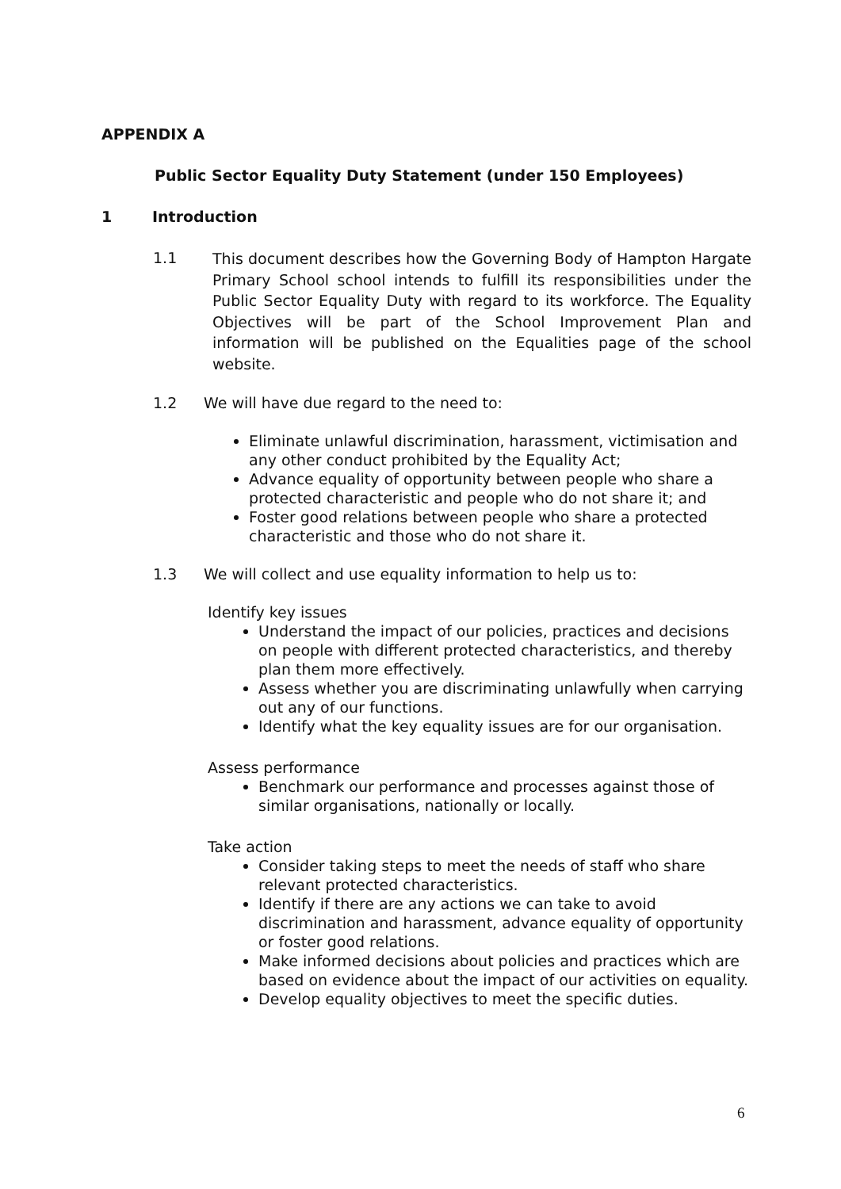APPENDIX A
Public Sector Equality Duty Statement (under 150 Employees)
1 Introduction
1.1
This document describes how the Governing Body of Hampton Hargate Primary School school intends to fulfill its responsibilities under the Public Sector Equality Duty with regard to its workforce. The Equality Objectives will be part of the School Improvement Plan and information will be published on the Equalities page of the school website.
1.2 We will have due regard to the need to:
Eliminate unlawful discrimination, harassment, victimisation and any other conduct prohibited by the Equality Act;
Advance equality of opportunity between people who share a protected characteristic and people who do not share it; and
Foster good relations between people who share a protected characteristic and those who do not share it.
1.3 We will collect and use equality information to help us to:
Identify key issues
Understand the impact of our policies, practices and decisions on people with different protected characteristics, and thereby plan them more effectively.
Assess whether you are discriminating unlawfully when carrying out any of our functions.
Identify what the key equality issues are for our organisation.
Assess performance
Benchmark our performance and processes against those of similar organisations, nationally or locally.
Take action
Consider taking steps to meet the needs of staff who share relevant protected characteristics.
Identify if there are any actions we can take to avoid discrimination and harassment, advance equality of opportunity or foster good relations.
Make informed decisions about policies and practices which are based on evidence about the impact of our activities on equality.
Develop equality objectives to meet the specific duties.
6